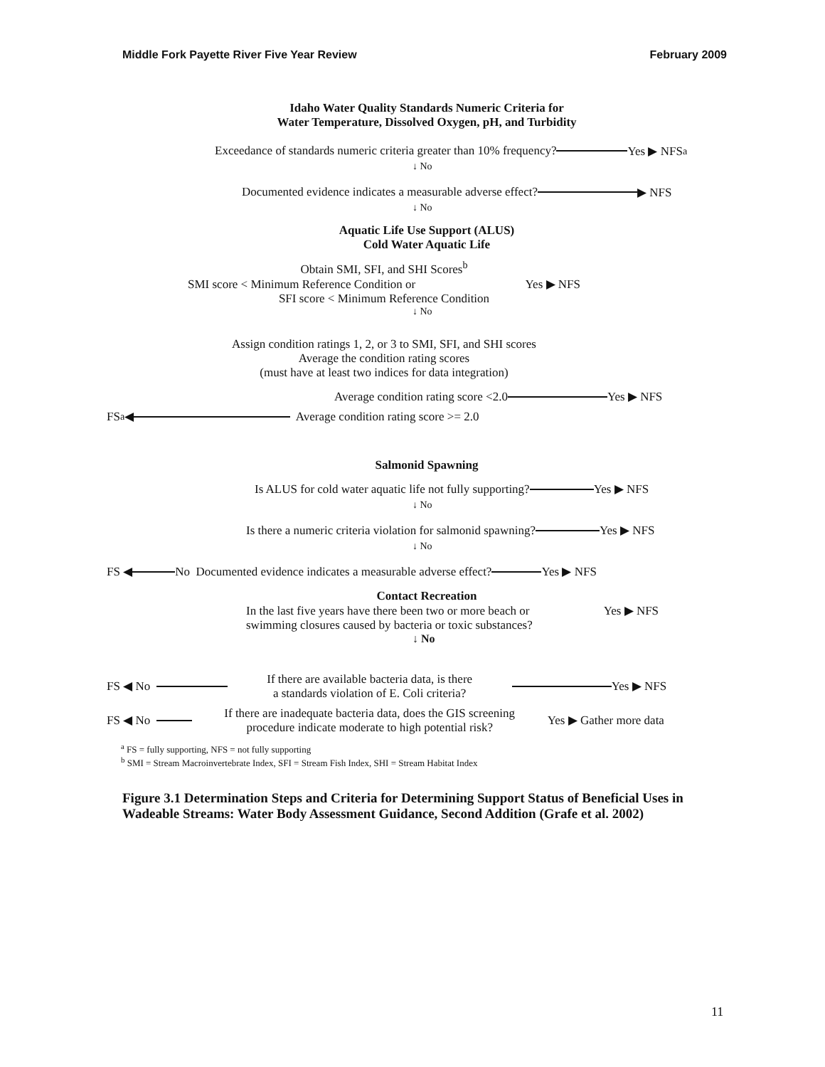Middle Fork Payette River Five Year Review February 2009
Idaho Water Quality Standards Numeric Criteria for
Water Temperature, Dissolved Oxygen, pH, and Turbidity
Exceedance of standards numeric criteria greater than 10% frequency? Yes ▶ NFS<sup>a</sup>
↓ No
Documented evidence indicates a measurable adverse effect? ▶ NFS
↓ No
Aquatic Life Use Support (ALUS)
Cold Water Aquatic Life
Obtain SMI, SFI, and SHI Scores<sup>b</sup>
SMI score < Minimum Reference Condition or Yes ▶ NFS
SFI score < Minimum Reference Condition
↓ No
Assign condition ratings 1, 2, or 3 to SMI, SFI, and SHI scores
Average the condition rating scores
(must have at least two indices for data integration)
Average condition rating score <2.0 Yes ▶ NFS
FS<sup>a</sup> ◀ Average condition rating score >= 2.0
Salmonid Spawning
Is ALUS for cold water aquatic life not fully supporting? Yes ▶ NFS
↓ No
Is there a numeric criteria violation for salmonid spawning? Yes ▶ NFS
↓ No
FS ◀ No Documented evidence indicates a measurable adverse effect? Yes ▶ NFS
Contact Recreation
In the last five years have there been two or more beach or Yes ▶ NFS
swimming closures caused by bacteria or toxic substances?
↓ No
FS ◀ No If there are available bacteria data, is there
a standards violation of E. Coli criteria? Yes ▶ NFS
FS ◀ No If there are inadequate bacteria data, does the GIS screening
procedure indicate moderate to high potential risk? Yes ▶ Gather more data
<sup>a</sup> FS = fully supporting, NFS = not fully supporting
<sup>b</sup> SMI = Stream Macroinvertebrate Index, SFI = Stream Fish Index, SHI = Stream Habitat Index
Figure 3.1 Determination Steps and Criteria for Determining Support Status of Beneficial Uses in Wadeable Streams: Water Body Assessment Guidance, Second Addition (Grafe et al. 2002)
11